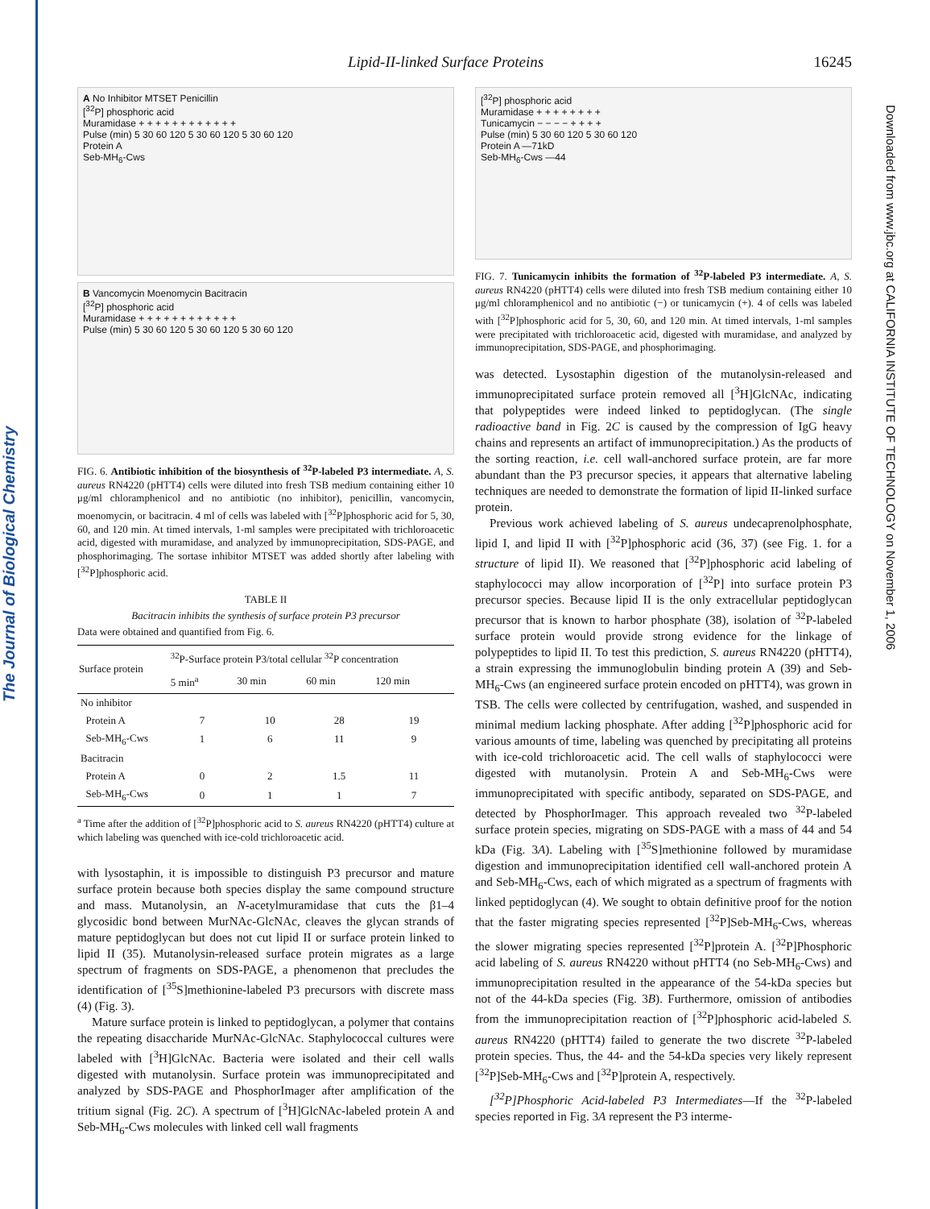The Journal of Biological Chemistry
Downloaded from www.jbc.org at CALIFORNIA INSTITUTE OF TECHNOLOGY on November 1, 2006
Lipid-II-linked Surface Proteins 16245
A No Inhibitor MTSET Penicillin
[<sup>32</sup>P] phosphoric acid
Muramidase + + + + + + + + + + + +
Pulse (min) 5 30 60 120 5 30 60 120 5 30 60 120
Protein A
Seb-MH<sub>6</sub>-Cws
B Vancomycin Moenomycin Bacitracin
[<sup>32</sup>P] phosphoric acid
Muramidase + + + + + + + + + + + +
Pulse (min) 5 30 60 120 5 30 60 120 5 30 60 120
FIG. 6. Antibiotic inhibition of the biosynthesis of <sup>32</sup>P-labeled P3 intermediate. A, S. aureus RN4220 (pHTT4) cells were diluted into fresh TSB medium containing either 10 μg/ml chloramphenicol and no antibiotic (no inhibitor), penicillin, vancomycin, moenomycin, or bacitracin. 4 ml of cells was labeled with [<sup>32</sup>P]phosphoric acid for 5, 30, 60, and 120 min. At timed intervals, 1-ml samples were precipitated with trichloroacetic acid, digested with muramidase, and analyzed by immunoprecipitation, SDS-PAGE, and phosphorimaging. The sortase inhibitor MTSET was added shortly after labeling with [<sup>32</sup>P]phosphoric acid.
TABLE II
Bacitracin inhibits the synthesis of surface protein P3 precursor
Data were obtained and quantified from Fig. 6.
| Surface protein | <sup>32</sup>P-Surface protein P3/total cellular <sup>32</sup>P concentration | | | |
| --- | --- | --- | --- | --- |
| | 5 min<sup>a</sup> | 30 min | 60 min | 120 min |
| No inhibitor | | | | |
| Protein A | 7 | 10 | 28 | 19 |
| Seb-MH<sub>6</sub>-Cws | 1 | 6 | 11 | 9 |
| Bacitracin | | | | |
| Protein A | 0 | 2 | 1.5 | 11 |
| Seb-MH<sub>6</sub>-Cws | 0 | 1 | 1 | 7 |
<sup>a</sup> Time after the addition of [<sup>32</sup>P]phosphoric acid to S. aureus RN4220 (pHTT4) culture at which labeling was quenched with ice-cold trichloroacetic acid.
with lysostaphin, it is impossible to distinguish P3 precursor and mature surface protein because both species display the same compound structure and mass. Mutanolysin, an N-acetylmuramidase that cuts the β1–4 glycosidic bond between MurNAc-GlcNAc, cleaves the glycan strands of mature peptidoglycan but does not cut lipid II or surface protein linked to lipid II (35). Mutanolysin-released surface protein migrates as a large spectrum of fragments on SDS-PAGE, a phenomenon that precludes the identification of [<sup>35</sup>S]methionine-labeled P3 precursors with discrete mass (4) (Fig. 3).
Mature surface protein is linked to peptidoglycan, a polymer that contains the repeating disaccharide MurNAc-GlcNAc. Staphylococcal cultures were labeled with [<sup>3</sup>H]GlcNAc. Bacteria were isolated and their cell walls digested with mutanolysin. Surface protein was immunoprecipitated and analyzed by SDS-PAGE and PhosphorImager after amplification of the tritium signal (Fig. 2C). A spectrum of [<sup>3</sup>H]GlcNAc-labeled protein A and Seb-MH<sub>6</sub>-Cws molecules with linked cell wall fragments
[<sup>32</sup>P] phosphoric acid
Muramidase + + + + + + + +
Tunicamycin − − − − + + + +
Pulse (min) 5 30 60 120 5 30 60 120
Protein A —71kD
Seb-MH<sub>6</sub>-Cws —44
FIG. 7. Tunicamycin inhibits the formation of <sup>32</sup>P-labeled P3 intermediate. A, S. aureus RN4220 (pHTT4) cells were diluted into fresh TSB medium containing either 10 μg/ml chloramphenicol and no antibiotic (−) or tunicamycin (+). 4 of cells was labeled with [<sup>32</sup>P]phosphoric acid for 5, 30, 60, and 120 min. At timed intervals, 1-ml samples were precipitated with trichloroacetic acid, digested with muramidase, and analyzed by immunoprecipitation, SDS-PAGE, and phosphorimaging.
was detected. Lysostaphin digestion of the mutanolysin-released and immunoprecipitated surface protein removed all [<sup>3</sup>H]GlcNAc, indicating that polypeptides were indeed linked to peptidoglycan. (The single radioactive band in Fig. 2C is caused by the compression of IgG heavy chains and represents an artifact of immunoprecipitation.) As the products of the sorting reaction, i.e. cell wall-anchored surface protein, are far more abundant than the P3 precursor species, it appears that alternative labeling techniques are needed to demonstrate the formation of lipid II-linked surface protein.
Previous work achieved labeling of S. aureus undecaprenolphosphate, lipid I, and lipid II with [<sup>32</sup>P]phosphoric acid (36, 37) (see Fig. 1. for a structure of lipid II). We reasoned that [<sup>32</sup>P]phosphoric acid labeling of staphylococci may allow incorporation of [<sup>32</sup>P] into surface protein P3 precursor species. Because lipid II is the only extracellular peptidoglycan precursor that is known to harbor phosphate (38), isolation of <sup>32</sup>P-labeled surface protein would provide strong evidence for the linkage of polypeptides to lipid II. To test this prediction, S. aureus RN4220 (pHTT4), a strain expressing the immunoglobulin binding protein A (39) and Seb-MH<sub>6</sub>-Cws (an engineered surface protein encoded on pHTT4), was grown in TSB. The cells were collected by centrifugation, washed, and suspended in minimal medium lacking phosphate. After adding [<sup>32</sup>P]phosphoric acid for various amounts of time, labeling was quenched by precipitating all proteins with ice-cold trichloroacetic acid. The cell walls of staphylococci were digested with mutanolysin. Protein A and Seb-MH<sub>6</sub>-Cws were immunoprecipitated with specific antibody, separated on SDS-PAGE, and detected by PhosphorImager. This approach revealed two <sup>32</sup>P-labeled surface protein species, migrating on SDS-PAGE with a mass of 44 and 54 kDa (Fig. 3A). Labeling with [<sup>35</sup>S]methionine followed by muramidase digestion and immunoprecipitation identified cell wall-anchored protein A and Seb-MH<sub>6</sub>-Cws, each of which migrated as a spectrum of fragments with linked peptidoglycan (4). We sought to obtain definitive proof for the notion that the faster migrating species represented [<sup>32</sup>P]Seb-MH<sub>6</sub>-Cws, whereas the slower migrating species represented [<sup>32</sup>P]protein A. [<sup>32</sup>P]Phosphoric acid labeling of S. aureus RN4220 without pHTT4 (no Seb-MH<sub>6</sub>-Cws) and immunoprecipitation resulted in the appearance of the 54-kDa species but not of the 44-kDa species (Fig. 3B). Furthermore, omission of antibodies from the immunoprecipitation reaction of [<sup>32</sup>P]phosphoric acid-labeled S. aureus RN4220 (pHTT4) failed to generate the two discrete <sup>32</sup>P-labeled protein species. Thus, the 44- and the 54-kDa species very likely represent [<sup>32</sup>P]Seb-MH<sub>6</sub>-Cws and [<sup>32</sup>P]protein A, respectively.
[<sup>32</sup>P]Phosphoric Acid-labeled P3 Intermediates—If the <sup>32</sup>P-labeled species reported in Fig. 3A represent the P3 interme-